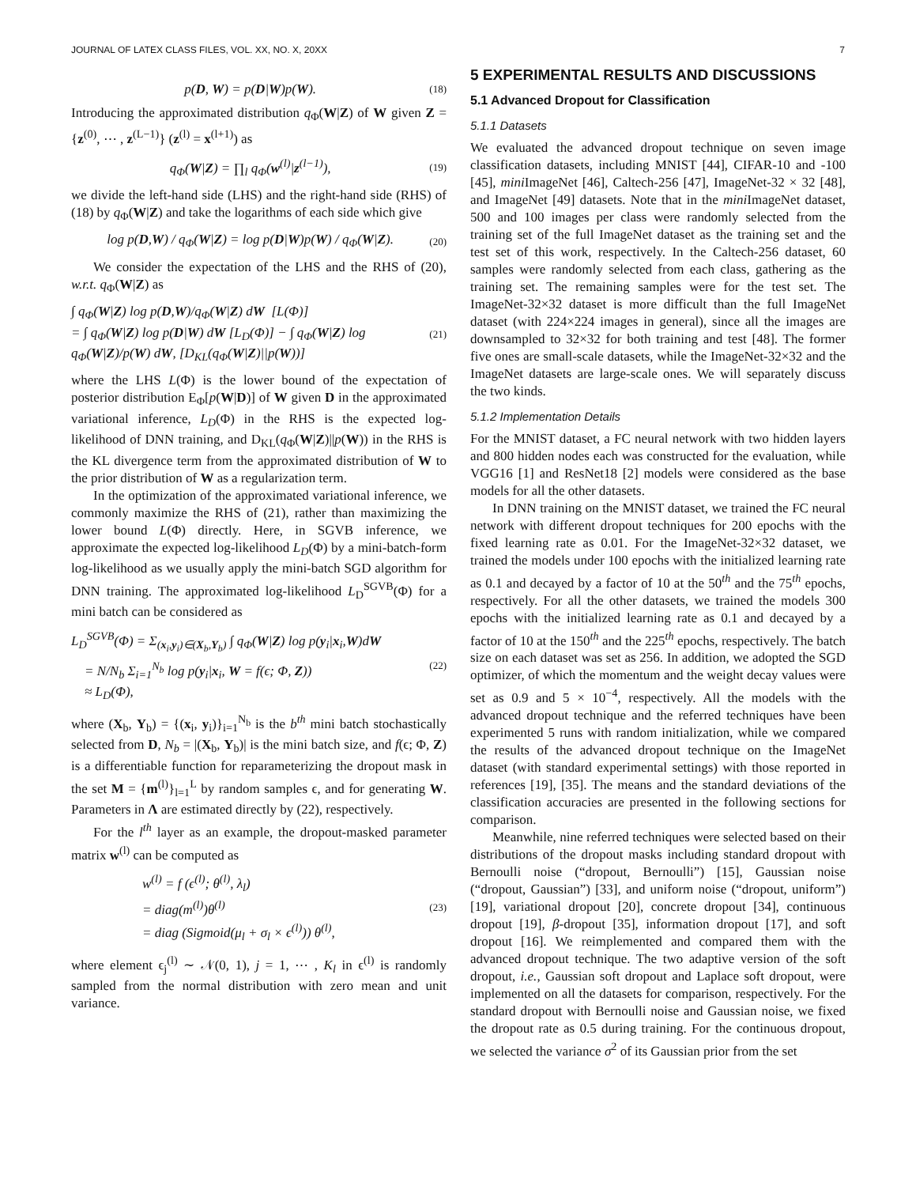JOURNAL OF LATEX CLASS FILES, VOL. XX, NO. X, 20XX 7
p(D, W) = p(D|W)p(W). (18)
Introducing the approximated distribution q<sub>Φ</sub>(W|Z) of W given Z = {z<sup>(0)</sup>, ⋯ , z<sup>(L−1)</sup>} (z<sup>(l)</sup> = x<sup>(l+1)</sup>) as
q<sub>Φ</sub>(W|Z) = ∏<sub>l</sub> q<sub>Φ</sub>(w<sup>(l)</sup>|z<sup>(l−1)</sup>), (19)
we divide the left-hand side (LHS) and the right-hand side (RHS) of (18) by q<sub>Φ</sub>(W|Z) and take the logarithms of each side which give
log p(D,W) / q<sub>Φ</sub>(W|Z) = log p(D|W)p(W) / q<sub>Φ</sub>(W|Z). (20)
We consider the expectation of the LHS and the RHS of (20), w.r.t. q<sub>Φ</sub>(W|Z) as
∫ q<sub>Φ</sub>(W|Z) log p(D,W)/q<sub>Φ</sub>(W|Z) dW [L(Φ)]
= ∫ q<sub>Φ</sub>(W|Z) log p(D|W) dW [L<sub>D</sub>(Φ)] − ∫ q<sub>Φ</sub>(W|Z) log q<sub>Φ</sub>(W|Z)/p(W) dW, [D<sub>KL</sub>(q<sub>Φ</sub>(W|Z)||p(W))] (21)
where the LHS L(Φ) is the lower bound of the expectation of posterior distribution E<sub>Φ</sub>[p(W|D)] of W given D in the approximated variational inference, L<sub>D</sub>(Φ) in the RHS is the expected log-likelihood of DNN training, and D<sub>KL</sub>(q<sub>Φ</sub>(W|Z)||p(W)) in the RHS is the KL divergence term from the approximated distribution of W to the prior distribution of W as a regularization term.
In the optimization of the approximated variational inference, we commonly maximize the RHS of (21), rather than maximizing the lower bound L(Φ) directly. Here, in SGVB inference, we approximate the expected log-likelihood L<sub>D</sub>(Φ) by a mini-batch-form log-likelihood as we usually apply the mini-batch SGD algorithm for DNN training. The approximated log-likelihood L<sub>D</sub><sup>SGVB</sup>(Φ) for a mini batch can be considered as
L<sub>D</sub><sup>SGVB</sup>(Φ) = Σ<sub>(x<sub>i</sub>,y<sub>i</sub>)∈(X<sub>b</sub>,Y<sub>b</sub>)</sub> ∫ q<sub>Φ</sub>(W|Z) log p(y<sub>i</sub>|x<sub>i</sub>,W)dW
= N/N<sub>b</sub> Σ<sub>i=1</sub><sup>N<sub>b</sub></sup> log p(y<sub>i</sub>|x<sub>i</sub>, W = f(ϵ; Φ, Z))
≈ L<sub>D</sub>(Φ), (22)
where (X<sub>b</sub>, Y<sub>b</sub>) = {(x<sub>i</sub>, y<sub>i</sub>)}<sub>i=1</sub><sup>N<sub>b</sub></sup> is the b<sup>th</sup> mini batch stochastically selected from D, N<sub>b</sub> = |(X<sub>b</sub>, Y<sub>b</sub>)| is the mini batch size, and f(ϵ; Φ, Z) is a differentiable function for reparameterizing the dropout mask in the set M = {m<sup>(l)</sup>}<sub>l=1</sub><sup>L</sup> by random samples ϵ, and for generating W. Parameters in Λ are estimated directly by (22), respectively.
For the l<sup>th</sup> layer as an example, the dropout-masked parameter matrix w<sup>(l)</sup> can be computed as
w<sup>(l)</sup> = f (ϵ<sup>(l)</sup>; θ<sup>(l)</sup>, λ<sub>l</sub>)
= diag(m<sup>(l)</sup>)θ<sup>(l)</sup>
= diag (Sigmoid(μ<sub>l</sub> + σ<sub>l</sub> × ϵ<sup>(l)</sup>)) θ<sup>(l)</sup>, (23)
where element ϵ<sub>j</sub><sup>(l)</sup> ∼ 𝒩(0, 1), j = 1, ⋯ , K<sub>l</sub> in ϵ<sup>(l)</sup> is randomly sampled from the normal distribution with zero mean and unit variance.
5 EXPERIMENTAL RESULTS AND DISCUSSIONS
5.1 Advanced Dropout for Classification
5.1.1 Datasets
We evaluated the advanced dropout technique on seven image classification datasets, including MNIST [44], CIFAR-10 and -100 [45], mini ImageNet [46], Caltech-256 [47], ImageNet-32 × 32 [48], and ImageNet [49] datasets. Note that in the mini ImageNet dataset, 500 and 100 images per class were randomly selected from the training set of the full ImageNet dataset as the training set and the test set of this work, respectively. In the Caltech-256 dataset, 60 samples were randomly selected from each class, gathering as the training set. The remaining samples were for the test set. The ImageNet-32×32 dataset is more difficult than the full ImageNet dataset (with 224×224 images in general), since all the images are downsampled to 32×32 for both training and test [48]. The former five ones are small-scale datasets, while the ImageNet-32×32 and the ImageNet datasets are large-scale ones. We will separately discuss the two kinds.
5.1.2 Implementation Details
For the MNIST dataset, a FC neural network with two hidden layers and 800 hidden nodes each was constructed for the evaluation, while VGG16 [1] and ResNet18 [2] models were considered as the base models for all the other datasets.
In DNN training on the MNIST dataset, we trained the FC neural network with different dropout techniques for 200 epochs with the fixed learning rate as 0.01. For the ImageNet-32×32 dataset, we trained the models under 100 epochs with the initialized learning rate as 0.1 and decayed by a factor of 10 at the 50<sup>th</sup> and the 75<sup>th</sup> epochs, respectively. For all the other datasets, we trained the models 300 epochs with the initialized learning rate as 0.1 and decayed by a factor of 10 at the 150<sup>th</sup> and the 225<sup>th</sup> epochs, respectively. The batch size on each dataset was set as 256. In addition, we adopted the SGD optimizer, of which the momentum and the weight decay values were set as 0.9 and 5 × 10<sup>−4</sup>, respectively. All the models with the advanced dropout technique and the referred techniques have been experimented 5 runs with random initialization, while we compared the results of the advanced dropout technique on the ImageNet dataset (with standard experimental settings) with those reported in references [19], [35]. The means and the standard deviations of the classification accuracies are presented in the following sections for comparison.
Meanwhile, nine referred techniques were selected based on their distributions of the dropout masks including standard dropout with Bernoulli noise (“dropout, Bernoulli”) [15], Gaussian noise (“dropout, Gaussian”) [33], and uniform noise (“dropout, uniform”) [19], variational dropout [20], concrete dropout [34], continuous dropout [19], β-dropout [35], information dropout [17], and soft dropout [16]. We reimplemented and compared them with the advanced dropout technique. The two adaptive version of the soft dropout, i.e., Gaussian soft dropout and Laplace soft dropout, were implemented on all the datasets for comparison, respectively. For the standard dropout with Bernoulli noise and Gaussian noise, we fixed the dropout rate as 0.5 during training. For the continuous dropout, we selected the variance σ<sup>2</sup> of its Gaussian prior from the set